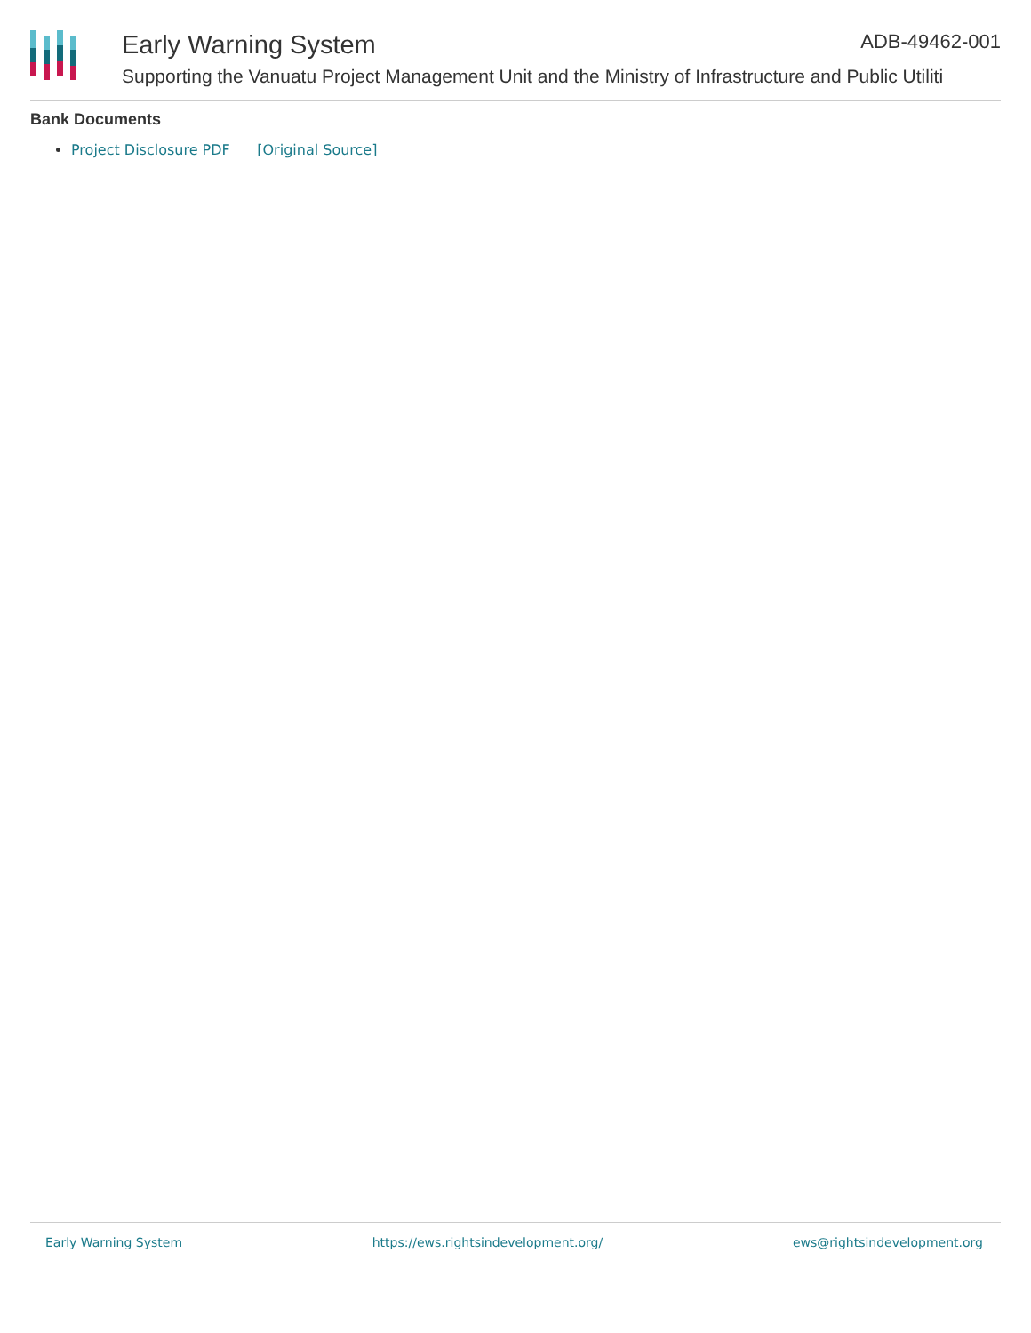Early Warning System ADB-49462-001
Supporting the Vanuatu Project Management Unit and the Ministry of Infrastructure and Public Utiliti
Bank Documents
Project Disclosure PDF [Original Source]
Early Warning System https://ews.rightsindevelopment.org/ ews@rightsindevelopment.org